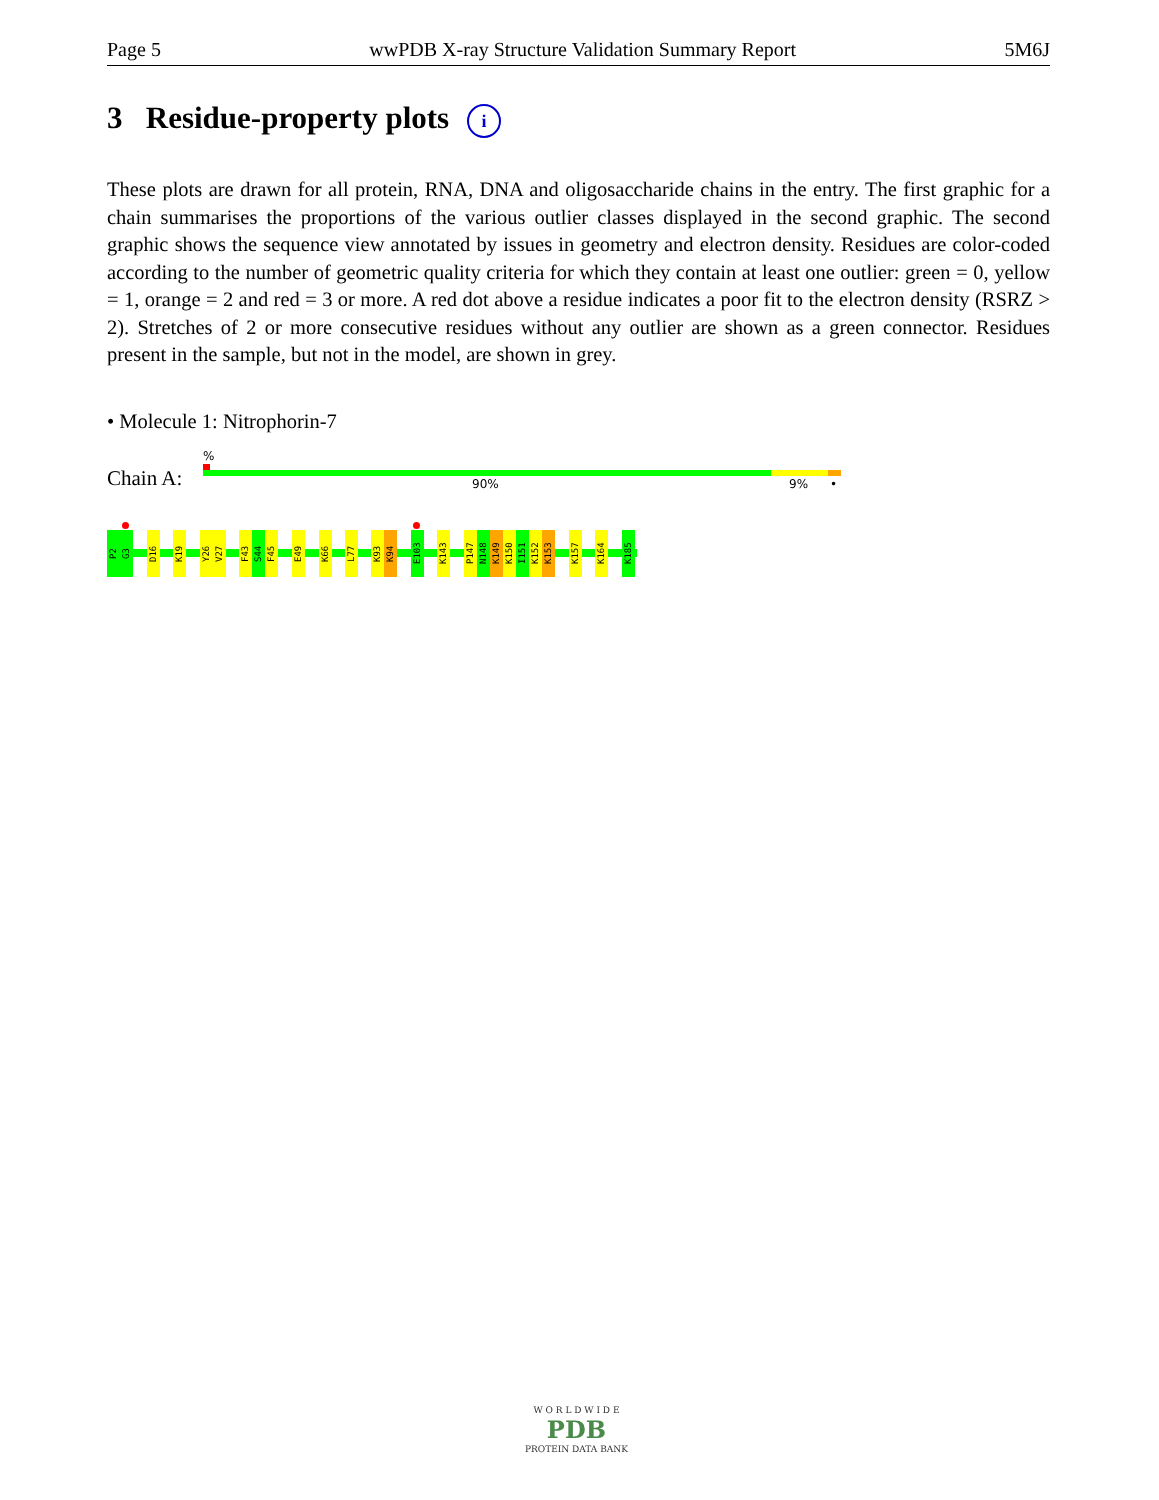Page 5 wwPDB X-ray Structure Validation Summary Report 5M6J
3 Residue-property plots i
These plots are drawn for all protein, RNA, DNA and oligosaccharide chains in the entry. The first graphic for a chain summarises the proportions of the various outlier classes displayed in the second graphic. The second graphic shows the sequence view annotated by issues in geometry and electron density. Residues are color-coded according to the number of geometric quality criteria for which they contain at least one outlier: green = 0, yellow = 1, orange = 2 and red = 3 or more. A red dot above a residue indicates a poor fit to the electron density (RSRZ > 2). Stretches of 2 or more consecutive residues without any outlier are shown as a green connector. Residues present in the sample, but not in the model, are shown in grey.
• Molecule 1: Nitrophorin-7
Chain A:
%
90% 9% •
P2
G3
D16
K19
Y26
V27
F43
S44
F45
E49
K66
L77
K93
K94
E103
K143
P147
N148
K149
K150
I151
K152
K153
K157
K164
K185
W O R L D W I D E
PDB
PROTEIN DATA BANK